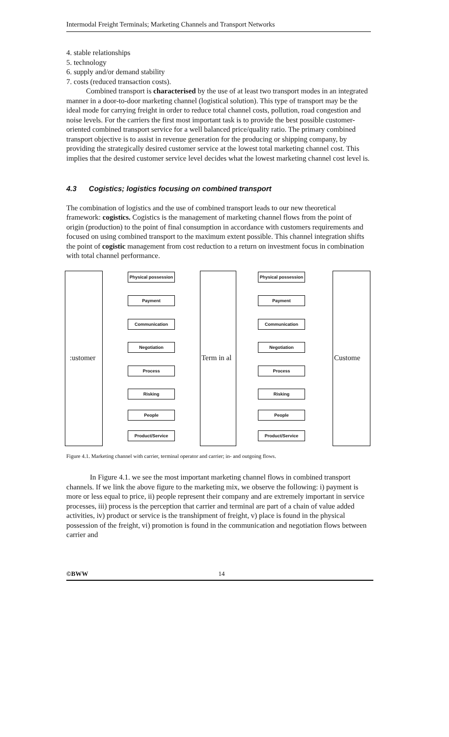Intermodal Freight Terminals; Marketing Channels and Transport Networks
4. stable relationships
5. technology
6. supply and/or demand stability
7. costs (reduced transaction costs).
Combined transport is characterised by the use of at least two transport modes in an integrated manner in a door-to-door marketing channel (logistical solution). This type of transport may be the ideal mode for carrying freight in order to reduce total channel costs, pollution, road congestion and noise levels. For the carriers the first most important task is to provide the best possible customer-oriented combined transport service for a well balanced price/quality ratio. The primary combined transport objective is to assist in revenue generation for the producing or shipping company, by providing the strategically desired customer service at the lowest total marketing channel cost. This implies that the desired customer service level decides what the lowest marketing channel cost level is.
4.3 Cogistics; logistics focusing on combined transport
The combination of logistics and the use of combined transport leads to our new theoretical framework: cogistics. Cogistics is the management of marketing channel flows from the point of origin (production) to the point of final consumption in accordance with customers requirements and focused on using combined transport to the maximum extent possible. This channel integration shifts the point of cogistic management from cost reduction to a return on investment focus in combination with total channel performance.
:ustomer Term in al Custome
Physical possession
Payment
Communication
Negotiation
Process
Risking
People
Product/Service
Physical possession
Payment
Communication
Negotiation
Process
Risking
People
Product/Service
Figure 4.1. Marketing channel with carrier, terminal operator and carrier; in- and outgoing flows.
In Figure 4.1. we see the most important marketing channel flows in combined transport channels. If we link the above figure to the marketing mix, we observe the following: i) payment is more or less equal to price, ii) people represent their company and are extremely important in service processes, iii) process is the perception that carrier and terminal are part of a chain of value added activities, iv) product or service is the transhipment of freight, v) place is found in the physical possession of the freight, vi) promotion is found in the communication and negotiation flows between carrier and
©BWW 14